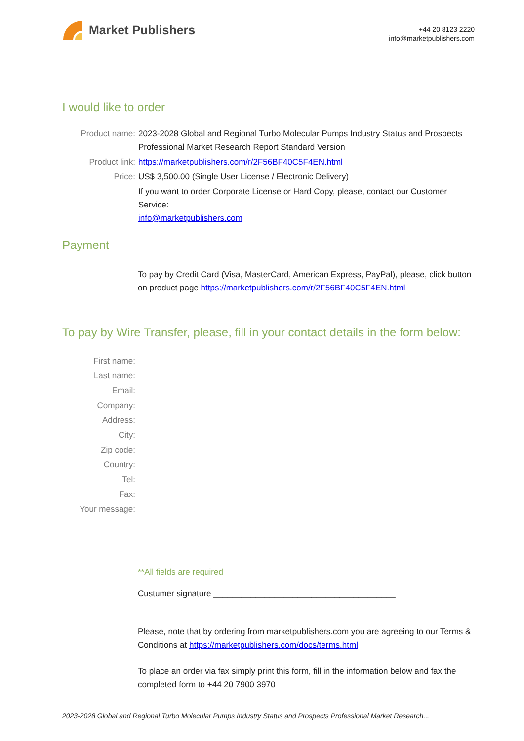Market Publishers
+44 20 8123 2220
info@marketpublishers.com
I would like to order
Product name: 2023-2028 Global and Regional Turbo Molecular Pumps Industry Status and Prospects Professional Market Research Report Standard Version
Product link: https://marketpublishers.com/r/2F56BF40C5F4EN.html
Price: US$ 3,500.00 (Single User License / Electronic Delivery)
If you want to order Corporate License or Hard Copy, please, contact our Customer Service:
info@marketpublishers.com
Payment
To pay by Credit Card (Visa, MasterCard, American Express, PayPal), please, click button on product page https://marketpublishers.com/r/2F56BF40C5F4EN.html
To pay by Wire Transfer, please, fill in your contact details in the form below:
First name:
Last name:
Email:
Company:
Address:
City:
Zip code:
Country:
Tel:
Fax:
Your message:
**All fields are required
Custumer signature _______________________________________
Please, note that by ordering from marketpublishers.com you are agreeing to our Terms & Conditions at https://marketpublishers.com/docs/terms.html
To place an order via fax simply print this form, fill in the information below and fax the completed form to +44 20 7900 3970
2023-2028 Global and Regional Turbo Molecular Pumps Industry Status and Prospects Professional Market Research...